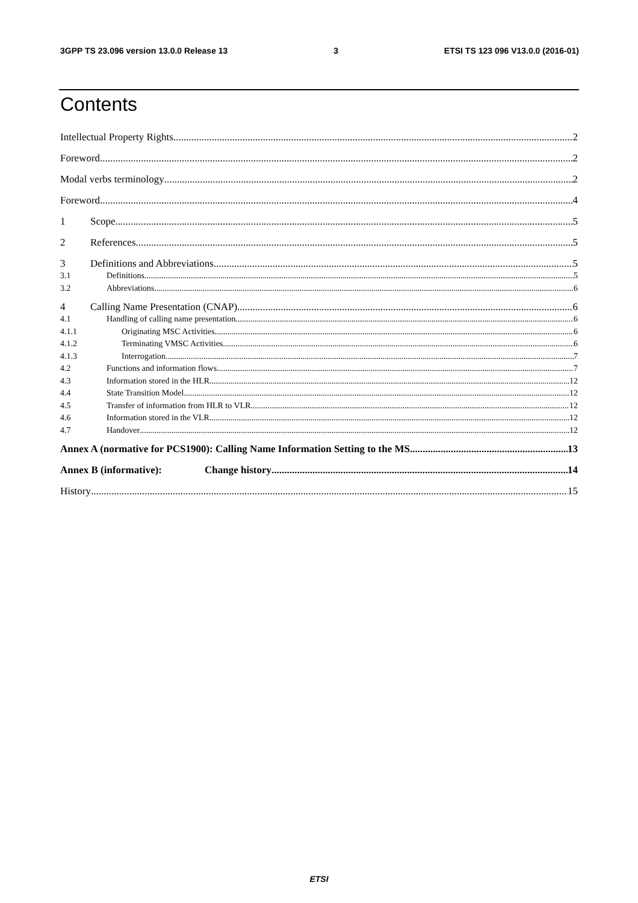3GPP TS 23.096 version 13.0.0 Release 13 3 ETSI TS 123 096 V13.0.0 (2016-01)
Contents
Intellectual Property Rights 2
Foreword 2
Modal verbs terminology 2
Foreword 4
1 Scope 5
2 References 5
3 Definitions and Abbreviations 5
3.1 Definitions 5
3.2 Abbreviations 6
4 Calling Name Presentation (CNAP) 6
4.1 Handling of calling name presentation 6
4.1.1 Originating MSC Activities 6
4.1.2 Terminating VMSC Activities 6
4.1.3 Interrogation 7
4.2 Functions and information flows 7
4.3 Information stored in the HLR 12
4.4 State Transition Model 12
4.5 Transfer of information from HLR to VLR 12
4.6 Information stored in the VLR 12
4.7 Handover 12
Annex A (normative for PCS1900): Calling Name Information Setting to the MS 13
Annex B (informative): Change history 14
History 15
ETSI